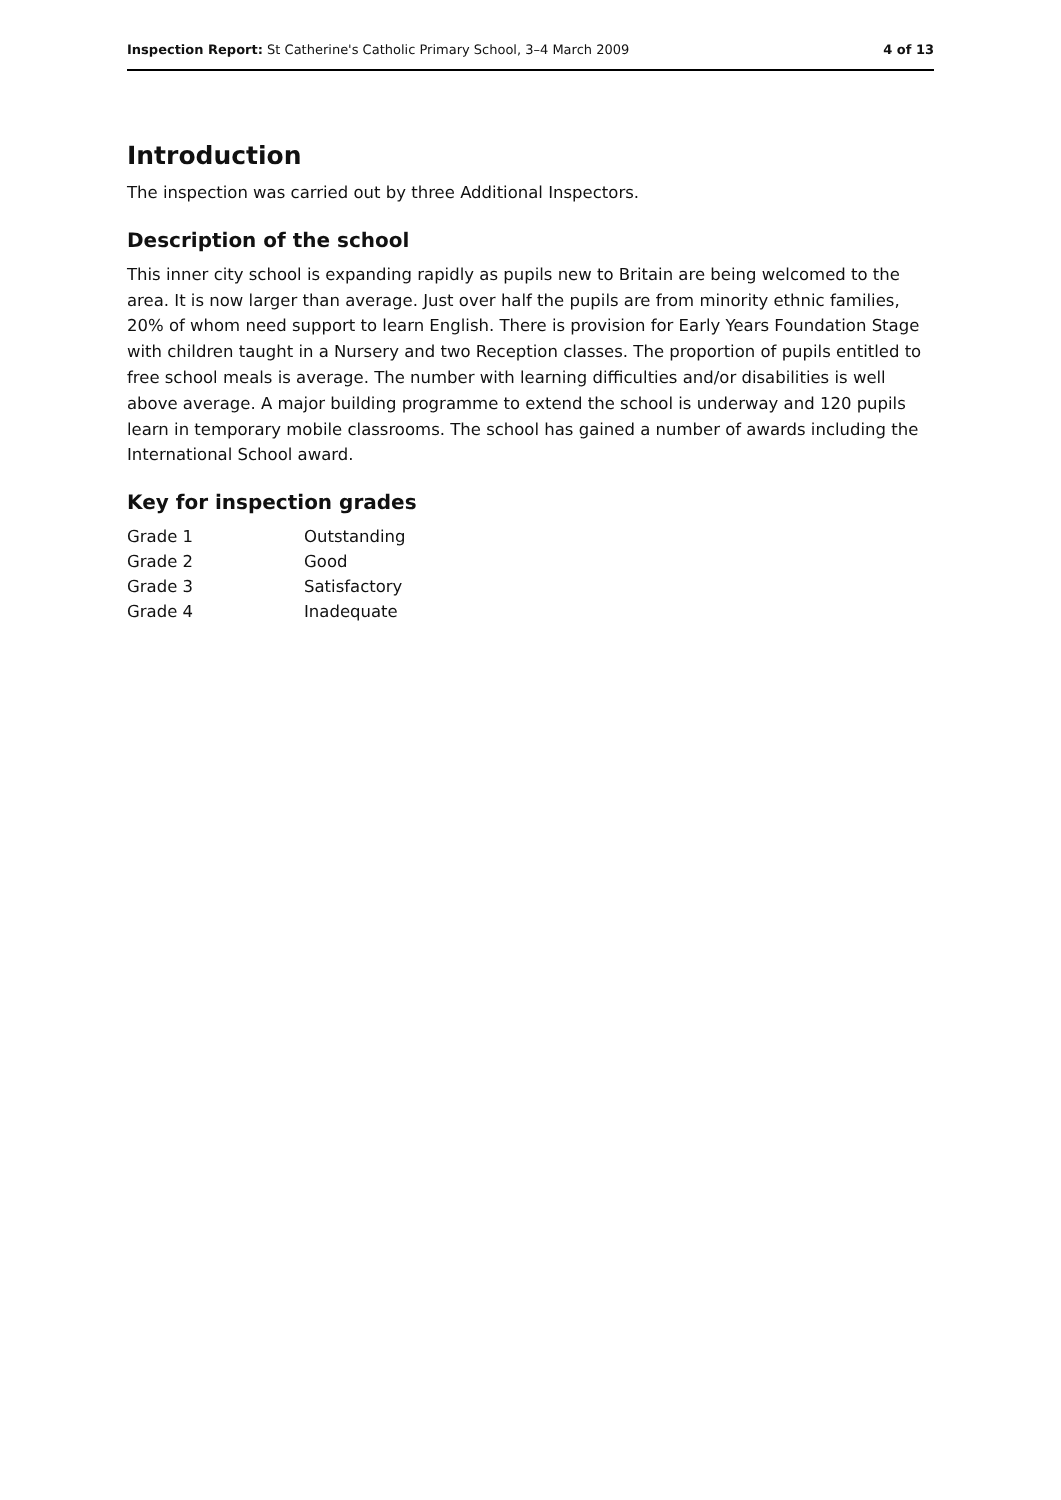Inspection Report: St Catherine's Catholic Primary School, 3–4 March 2009 4 of 13
Introduction
The inspection was carried out by three Additional Inspectors.
Description of the school
This inner city school is expanding rapidly as pupils new to Britain are being welcomed to the area. It is now larger than average. Just over half the pupils are from minority ethnic families, 20% of whom need support to learn English. There is provision for Early Years Foundation Stage with children taught in a Nursery and two Reception classes. The proportion of pupils entitled to free school meals is average. The number with learning difficulties and/or disabilities is well above average. A major building programme to extend the school is underway and 120 pupils learn in temporary mobile classrooms. The school has gained a number of awards including the International School award.
Key for inspection grades
| Grade 1 | Outstanding |
| Grade 2 | Good |
| Grade 3 | Satisfactory |
| Grade 4 | Inadequate |